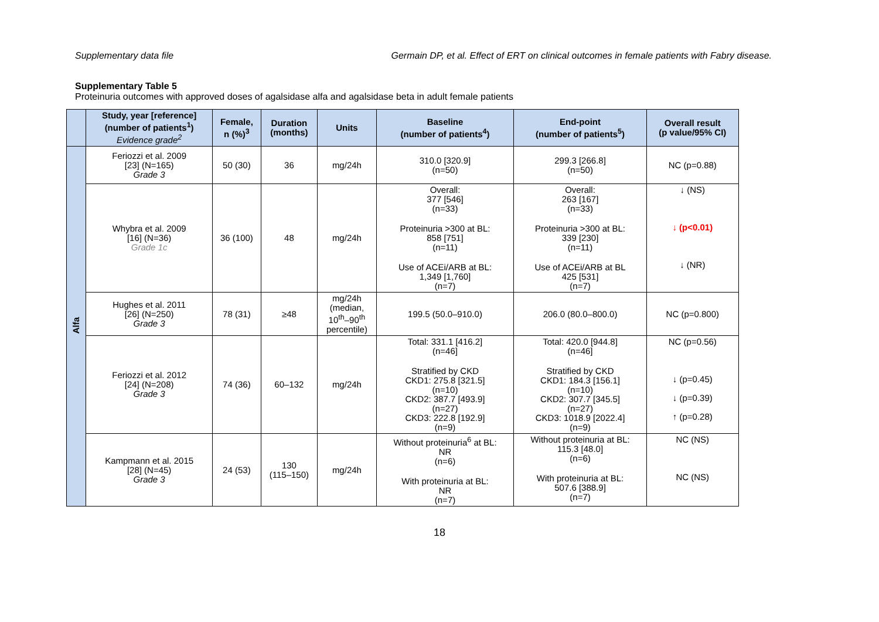Supplementary data file Germain DP, et al. Effect of ERT on clinical outcomes in female patients with Fabry disease.
Supplementary Table 5
Proteinuria outcomes with approved doses of agalsidase alfa and agalsidase beta in adult female patients
| | Study, year [reference] (number of patients<sup>1</sup>) Evidence grade<sup>2</sup> | Female, n (%)<sup>3</sup> | Duration (months) | Units | Baseline (number of patients<sup>4</sup>) | End-point (number of patients<sup>5</sup>) | Overall result (p value/95% CI) |
| --- | --- | --- | --- | --- | --- | --- | --- |
| Alfa | Feriozzi et al. 2009 [23] (N=165) Grade 3 | 50 (30) | 36 | mg/24h | 310.0 [320.9] (n=50) | 299.3 [266.8] (n=50) | NC (p=0.88) |
| | Whybra et al. 2009 [16] (N=36) Grade 1c | 36 (100) | 48 | mg/24h | Overall: 377 [546] (n=33) Proteinuria >300 at BL: 858 [751] (n=11) Use of ACEi/ARB at BL: 1,349 [1,760] (n=7) | Overall: 263 [167] (n=33) Proteinuria >300 at BL: 339 [230] (n=11) Use of ACEi/ARB at BL 425 [531] (n=7) | ↓ (NS) ↓ (p<0.01) ↓ (NR) |
| | Hughes et al. 2011 [26] (N=250) Grade 3 | 78 (31) | ≥48 | mg/24h (median, 10<sup>th</sup>–90<sup>th</sup> percentile) | 199.5 (50.0–910.0) | 206.0 (80.0–800.0) | NC (p=0.800) |
| | Feriozzi et al. 2012 [24] (N=208) Grade 3 | 74 (36) | 60–132 | mg/24h | Total: 331.1 [416.2] (n=46] Stratified by CKD CKD1: 275.8 [321.5] (n=10) CKD2: 387.7 [493.9] (n=27) CKD3: 222.8 [192.9] (n=9) | Total: 420.0 [944.8] (n=46] Stratified by CKD CKD1: 184.3 [156.1] (n=10) CKD2: 307.7 [345.5] (n=27) CKD3: 1018.9 [2022.4] (n=9) | NC (p=0.56) ↓ (p=0.45) ↓ (p=0.39) ↑ (p=0.28) |
| | Kampmann et al. 2015 [28] (N=45) Grade 3 | 24 (53) | 130 (115–150) | mg/24h | Without proteinuria<sup>6</sup> at BL: NR (n=6) With proteinuria at BL: NR (n=7) | Without proteinuria at BL: 115.3 [48.0] (n=6) With proteinuria at BL: 507.6 [388.9] (n=7) | NC (NS) NC (NS) |
18